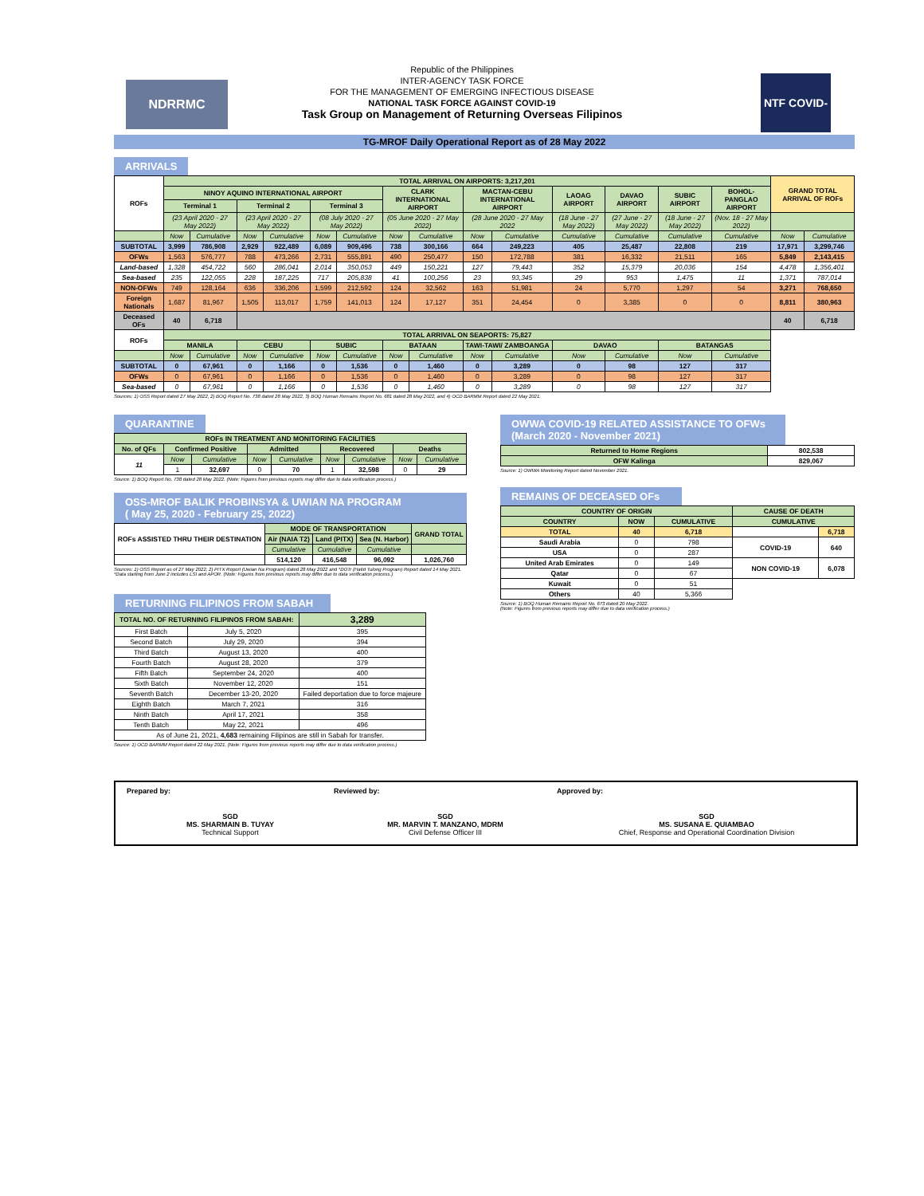NDRRMC
NTF COVID-19
Republic of the Philippines
INTER-AGENCY TASK FORCE
FOR THE MANAGEMENT OF EMERGING INFECTIOUS DISEASE
NATIONAL TASK FORCE AGAINST COVID-19
Task Group on Management of Returning Overseas Filipinos
TG-MROF Daily Operational Report as of 28 May 2022
ARRIVALS
| ROFs | TOTAL ARRIVAL ON AIRPORTS: 3,217,201 | | | | | | | | | | | | | | GRAND TOTAL ARRIVAL OF ROFs | |
| --- | --- | --- | --- | --- | --- | --- | --- | --- | --- | --- | --- | --- | --- | --- | --- | --- |
| | NINOY AQUINO INTERNATIONAL AIRPORT | | | | | | CLARK INTERNATIONAL AIRPORT | | MACTAN-CEBU INTERNATIONAL AIRPORT | | LAOAG AIRPORT | DAVAO AIRPORT | SUBIC AIRPORT | BOHOL-PANGLAO AIRPORT | | |
| | Terminal 1 | | Terminal 2 | | Terminal 3 | | | | | | | | | | | |
| | (23 April 2020 - 27 May 2022) | | (23 April 2020 - 27 May 2022) | | (08 July 2020 - 27 May 2022) | | (05 June 2020 - 27 May 2022) | | (28 June 2020 - 27 May 2022 | | (18 June - 27 May 2022) | (27 June - 27 May 2022) | (18 June - 27 May 2022) | (Nov. 18 - 27 May 2022) | | |
| | Now | Cumulative | Now | Cumulative | Now | Cumulative | Now | Cumulative | Now | Cumulative | Cumulative | Cumulative | Cumulative | Cumulative | Now | Cumulative |
| SUBTOTAL | 3,999 | 786,908 | 2,929 | 922,489 | 6,089 | 909,496 | 738 | 300,166 | 664 | 249,223 | 405 | 25,487 | 22,808 | 219 | 17,971 | 3,299,746 |
| OFWs | 1,563 | 576,777 | 788 | 473,266 | 2,731 | 555,891 | 490 | 250,477 | 150 | 172,788 | 381 | 16,332 | 21,511 | 165 | 5,849 | 2,143,415 |
| Land-based | 1,328 | 454,722 | 560 | 286,041 | 2,014 | 350,053 | 449 | 150,221 | 127 | 79,443 | 352 | 15,379 | 20,036 | 154 | 4,478 | 1,356,401 |
| Sea-based | 235 | 122,055 | 228 | 187,225 | 717 | 205,838 | 41 | 100,256 | 23 | 93,345 | 29 | 953 | 1,475 | 11 | 1,371 | 787,014 |
| NON-OFWs | 749 | 128,164 | 636 | 336,206 | 1,599 | 212,592 | 124 | 32,562 | 163 | 51,981 | 24 | 5,770 | 1,297 | 54 | 3,271 | 768,650 |
| Foreign Nationals | 1,687 | 81,967 | 1,505 | 113,017 | 1,759 | 141,013 | 124 | 17,127 | 351 | 24,454 | 0 | 3,385 | 0 | 0 | 8,811 | 380,963 |
| Deceased OFs | 40 | 6,718 | | | | | | | | | | | | | 40 | 6,718 |
| ROFs | TOTAL ARRIVAL ON SEAPORTS: 75,827 | | | | | | | | | | | | | | | |
| | MANILA | | CEBU | | SUBIC | | BATAAN | | TAWI-TAWI/ ZAMBOANGA | | DAVAO | | BATANGAS | | | |
| | Now | Cumulative | Now | Cumulative | Now | Cumulative | Now | Cumulative | Now | Cumulative | Now | Cumulative | Now | Cumulative | | |
| SUBTOTAL | 0 | 67,961 | 0 | 1,166 | 0 | 1,536 | 0 | 1,460 | 0 | 3,289 | 0 | 98 | 127 | 317 | | |
| OFWs | 0 | 67,961 | 0 | 1,166 | 0 | 1,536 | 0 | 1,460 | 0 | 3,289 | 0 | 98 | 127 | 317 | | |
| Sea-based | 0 | 67,961 | 0 | 1,166 | 0 | 1,536 | 0 | 1,460 | 0 | 3,289 | 0 | 98 | 127 | 317 | | |
Sources: 1) OSS Report dated 27 May 2022, 2) BOQ Report No. 738 dated 28 May 2022, 3) BOQ Human Remains Report No. 681 dated 28 May 2022, and 4) OCD BARMM Report dated 22 May 2021.
QUARANTINE
| ROFs IN TREATMENT AND MONITORING FACILITIES | | | | | | | | |
| --- | --- | --- | --- | --- | --- | --- | --- | --- |
| No. of QFs | Confirmed Positive | | Admitted | | Recovered | | Deaths | |
| 11 | Now | Cumulative | Now | Cumulative | Now | Cumulative | Now | Cumulative |
| | 1 | 32,697 | 0 | 70 | 1 | 32,598 | 0 | 29 |
Source: 1) BOQ Report No. 738 dated 28 May 2022. (Note: Figures from previous reports may differ due to data verification process.)
OSS-MROF BALIK PROBINSYA & UWIAN NA PROGRAM
( May 25, 2020 - February 25, 2022)
| ROFs ASSISTED THRU THEIR DESTINATION | MODE OF TRANSPORTATION | | | GRAND TOTAL |
| --- | --- | --- | --- | --- |
| | Air (NAIA T2) | Land (PITX) | Sea (N. Harbor) | |
| | Cumulative | Cumulative | Cumulative | |
| | 514,120 | 416,548 | 96,092 | 1,026,760 |
Sources: 1) OSS Report as of 27 May 2022, 2) PITX Report (Uwian Na Program) dated 28 May 2022 and *DOTr (Hatid Tulong Program) Report dated 14 May 2021. *Data starting from June 2 includes LSI and APOR. (Note: Figures from previous reports may differ due to data verification process.)
RETURNING FILIPINOS FROM SABAH
| TOTAL NO. OF RETURNING FILIPINOS FROM SABAH: | | 3,289 |
| --- | --- | --- |
| First Batch | July 5, 2020 | 395 |
| Second Batch | July 29, 2020 | 394 |
| Third Batch | August 13, 2020 | 400 |
| Fourth Batch | August 28, 2020 | 379 |
| Fifth Batch | September 24, 2020 | 400 |
| Sixth Batch | November 12, 2020 | 151 |
| Seventh Batch | December 13-20, 2020 | Failed deportation due to force majeure |
| Eighth Batch | March 7, 2021 | 316 |
| Ninth Batch | April 17, 2021 | 358 |
| Tenth Batch | May 22, 2021 | 496 |
| As of June 21, 2021, 4,683 remaining Filipinos are still in Sabah for transfer. | | |
Source: 1) OCD BARMM Report dated 22 May 2021. (Note: Figures from previous reports may differ due to data verification process.)
OWWA COVID-19 RELATED ASSISTANCE TO OFWs
(March 2020 - November 2021)
| Returned to Home Regions | 802,538 |
| --- | --- |
| OFW Kalinga | 829,067 |
Source: 1) OWWA Monitoring Report dated November 2021.
REMAINS OF DECEASED OFs
| COUNTRY OF ORIGIN | | | CAUSE OF DEATH | |
| --- | --- | --- | --- | --- |
| COUNTRY | NOW | CUMULATIVE | CUMULATIVE | |
| TOTAL | 40 | 6,718 | | 6,718 |
| Saudi Arabia | 0 | 798 | COVID-19 | 640 |
| USA | 0 | 287 | | |
| United Arab Emirates | 0 | 149 | NON COVID-19 | 6,078 |
| Qatar | 0 | 67 | | |
| Kuwait | 0 | 51 | | |
| Others | 40 | 5,366 | | |
Source: 1) BOQ Human Remains Report No. 673 dated 20 May 2022.
(Note: Figures from previous reports may differ due to data verification process.)
Prepared by:
SGD
MS. SHARMAIN B. TUYAY
Technical Support
Reviewed by:
SGD
MR. MARVIN T. MANZANO, MDRM
Civil Defense Officer III
Approved by:
SGD
MS. SUSANA E. QUIAMBAO
Chief, Response and Operational Coordination Division